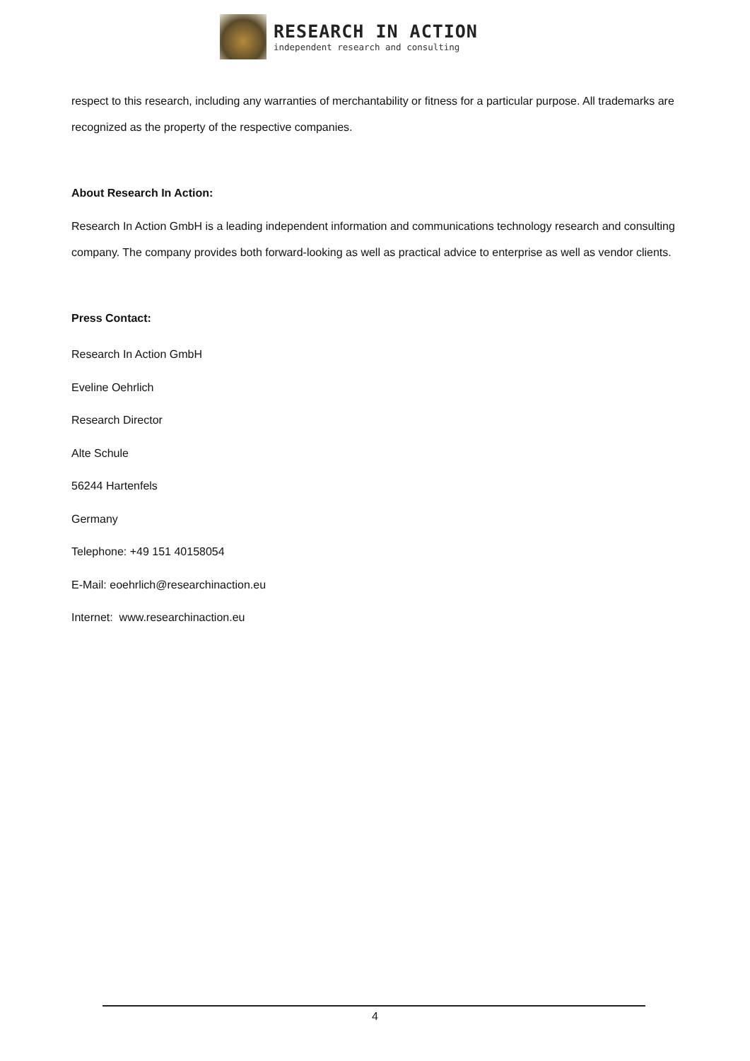RESEARCH IN ACTION
independent research and consulting
respect to this research, including any warranties of merchantability or fitness for a particular purpose. All trademarks are recognized as the property of the respective companies.
About Research In Action:
Research In Action GmbH is a leading independent information and communications technology research and consulting company. The company provides both forward-looking as well as practical advice to enterprise as well as vendor clients.
Press Contact:
Research In Action GmbH
Eveline Oehrlich
Research Director
Alte Schule
56244 Hartenfels
Germany
Telephone: +49 151 40158054
E-Mail: eoehrlich@researchinaction.eu
Internet: www.researchinaction.eu
4